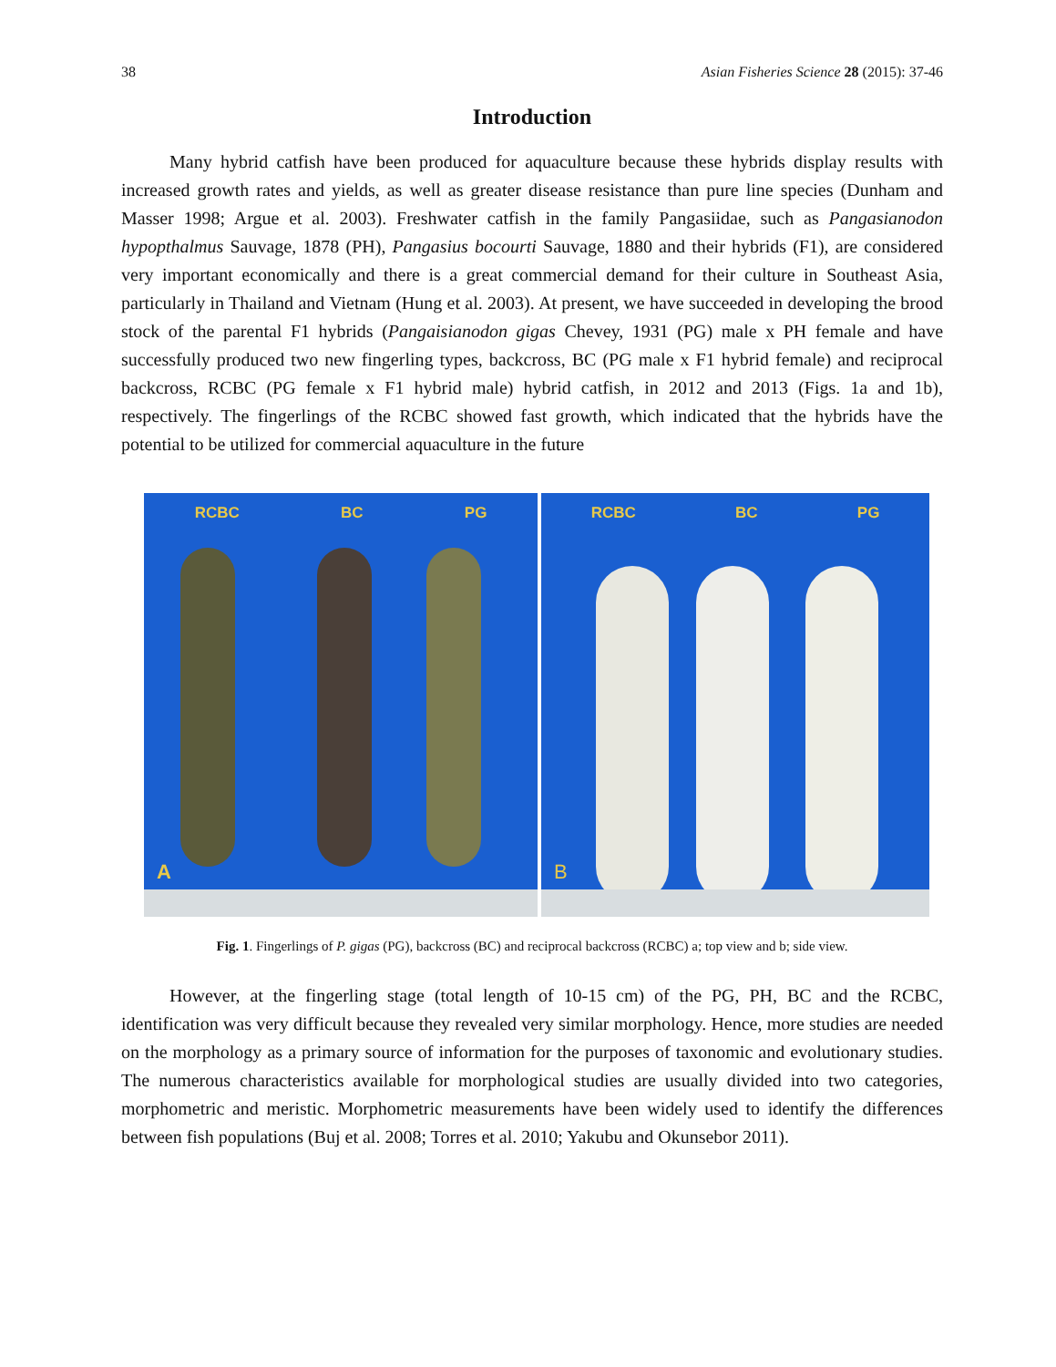38 Asian Fisheries Science 28 (2015): 37-46
Introduction
Many hybrid catfish have been produced for aquaculture because these hybrids display results with increased growth rates and yields, as well as greater disease resistance than pure line species (Dunham and Masser 1998; Argue et al. 2003). Freshwater catfish in the family Pangasiidae, such as Pangasianodon hypopthalmus Sauvage, 1878 (PH), Pangasius bocourti Sauvage, 1880 and their hybrids (F1), are considered very important economically and there is a great commercial demand for their culture in Southeast Asia, particularly in Thailand and Vietnam (Hung et al. 2003). At present, we have succeeded in developing the brood stock of the parental F1 hybrids (Pangaisianodon gigas Chevey, 1931 (PG) male x PH female and have successfully produced two new fingerling types, backcross, BC (PG male x F1 hybrid female) and reciprocal backcross, RCBC (PG female x F1 hybrid male) hybrid catfish, in 2012 and 2013 (Figs. 1a and 1b), respectively. The fingerlings of the RCBC showed fast growth, which indicated that the hybrids have the potential to be utilized for commercial aquaculture in the future
RCBC BC PG
A
RCBC BC PG
B
Fig. 1. Fingerlings of P. gigas (PG), backcross (BC) and reciprocal backcross (RCBC) a; top view and b; side view.
However, at the fingerling stage (total length of 10-15 cm) of the PG, PH, BC and the RCBC, identification was very difficult because they revealed very similar morphology. Hence, more studies are needed on the morphology as a primary source of information for the purposes of taxonomic and evolutionary studies. The numerous characteristics available for morphological studies are usually divided into two categories, morphometric and meristic. Morphometric measurements have been widely used to identify the differences between fish populations (Buj et al. 2008; Torres et al. 2010; Yakubu and Okunsebor 2011).